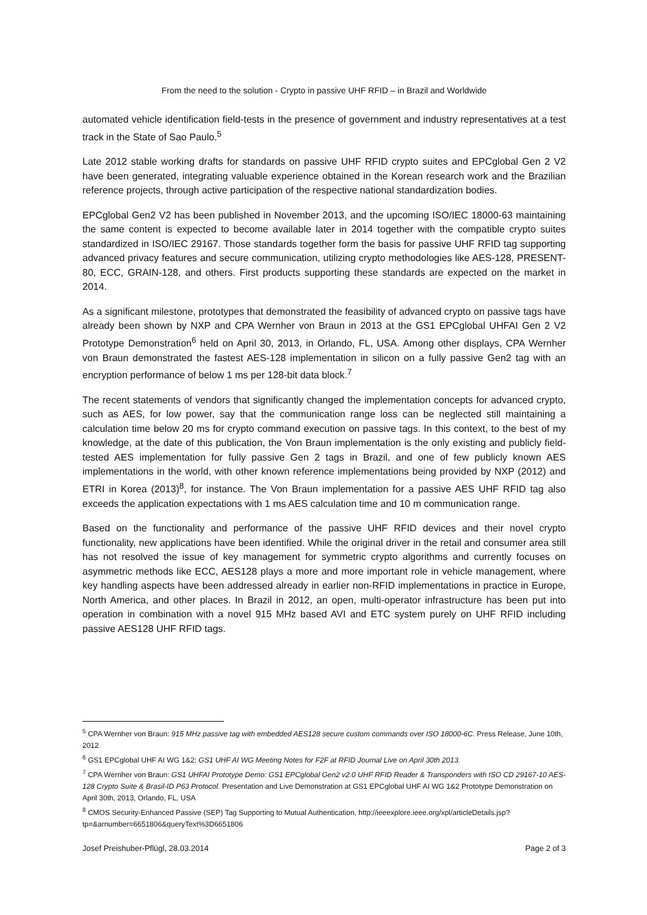From the need to the solution - Crypto in passive UHF RFID – in Brazil and Worldwide
automated vehicle identification field-tests in the presence of government and industry representatives at a test track in the State of Sao Paulo.<sup>5</sup>
Late 2012 stable working drafts for standards on passive UHF RFID crypto suites and EPCglobal Gen 2 V2 have been generated, integrating valuable experience obtained in the Korean research work and the Brazilian reference projects, through active participation of the respective national standardization bodies.
EPCglobal Gen2 V2 has been published in November 2013, and the upcoming ISO/IEC 18000-63 maintaining the same content is expected to become available later in 2014 together with the compatible crypto suites standardized in ISO/IEC 29167. Those standards together form the basis for passive UHF RFID tag supporting advanced privacy features and secure communication, utilizing crypto methodologies like AES-128, PRESENT-80, ECC, GRAIN-128, and others. First products supporting these standards are expected on the market in 2014.
As a significant milestone, prototypes that demonstrated the feasibility of advanced crypto on passive tags have already been shown by NXP and CPA Wernher von Braun in 2013 at the GS1 EPCglobal UHFAI Gen 2 V2 Prototype Demonstration<sup>6</sup> held on April 30, 2013, in Orlando, FL, USA. Among other displays, CPA Wernher von Braun demonstrated the fastest AES-128 implementation in silicon on a fully passive Gen2 tag with an encryption performance of below 1 ms per 128-bit data block.<sup>7</sup>
The recent statements of vendors that significantly changed the implementation concepts for advanced crypto, such as AES, for low power, say that the communication range loss can be neglected still maintaining a calculation time below 20 ms for crypto command execution on passive tags. In this context, to the best of my knowledge, at the date of this publication, the Von Braun implementation is the only existing and publicly field-tested AES implementation for fully passive Gen 2 tags in Brazil, and one of few publicly known AES implementations in the world, with other known reference implementations being provided by NXP (2012) and ETRI in Korea (2013)<sup>8</sup>, for instance. The Von Braun implementation for a passive AES UHF RFID tag also exceeds the application expectations with 1 ms AES calculation time and 10 m communication range.
Based on the functionality and performance of the passive UHF RFID devices and their novel crypto functionality, new applications have been identified. While the original driver in the retail and consumer area still has not resolved the issue of key management for symmetric crypto algorithms and currently focuses on asymmetric methods like ECC, AES128 plays a more and more important role in vehicle management, where key handling aspects have been addressed already in earlier non-RFID implementations in practice in Europe, North America, and other places. In Brazil in 2012, an open, multi-operator infrastructure has been put into operation in combination with a novel 915 MHz based AVI and ETC system purely on UHF RFID including passive AES128 UHF RFID tags.
<sup>5</sup> CPA Wernher von Braun: 915 MHz passive tag with embedded AES128 secure custom commands over ISO 18000-6C. Press Release, June 10th, 2012
<sup>6</sup> GS1 EPCglobal UHF AI WG 1&2: GS1 UHF AI WG Meeting Notes for F2F at RFID Journal Live on April 30th 2013.
<sup>7</sup> CPA Wernher von Braun: GS1 UHFAI Prototype Demo: GS1 EPCglobal Gen2 v2.0 UHF RFID Reader & Transponders with ISO CD 29167-10 AES-128 Crypto Suite & Brasil-ID P63 Protocol. Presentation and Live Demonstration at GS1 EPCglobal UHF AI WG 1&2 Prototype Demonstration on April 30th, 2013, Orlando, FL, USA
<sup>8</sup> CMOS Security-Enhanced Passive (SEP) Tag Supporting to Mutual Authentication, http://ieeexplore.ieee.org/xpl/articleDetails.jsp?tp=&arnumber=6651806&queryText%3D6651806
Josef Preishuber-Pflügl, 28.03.2014 Page 2 of 3